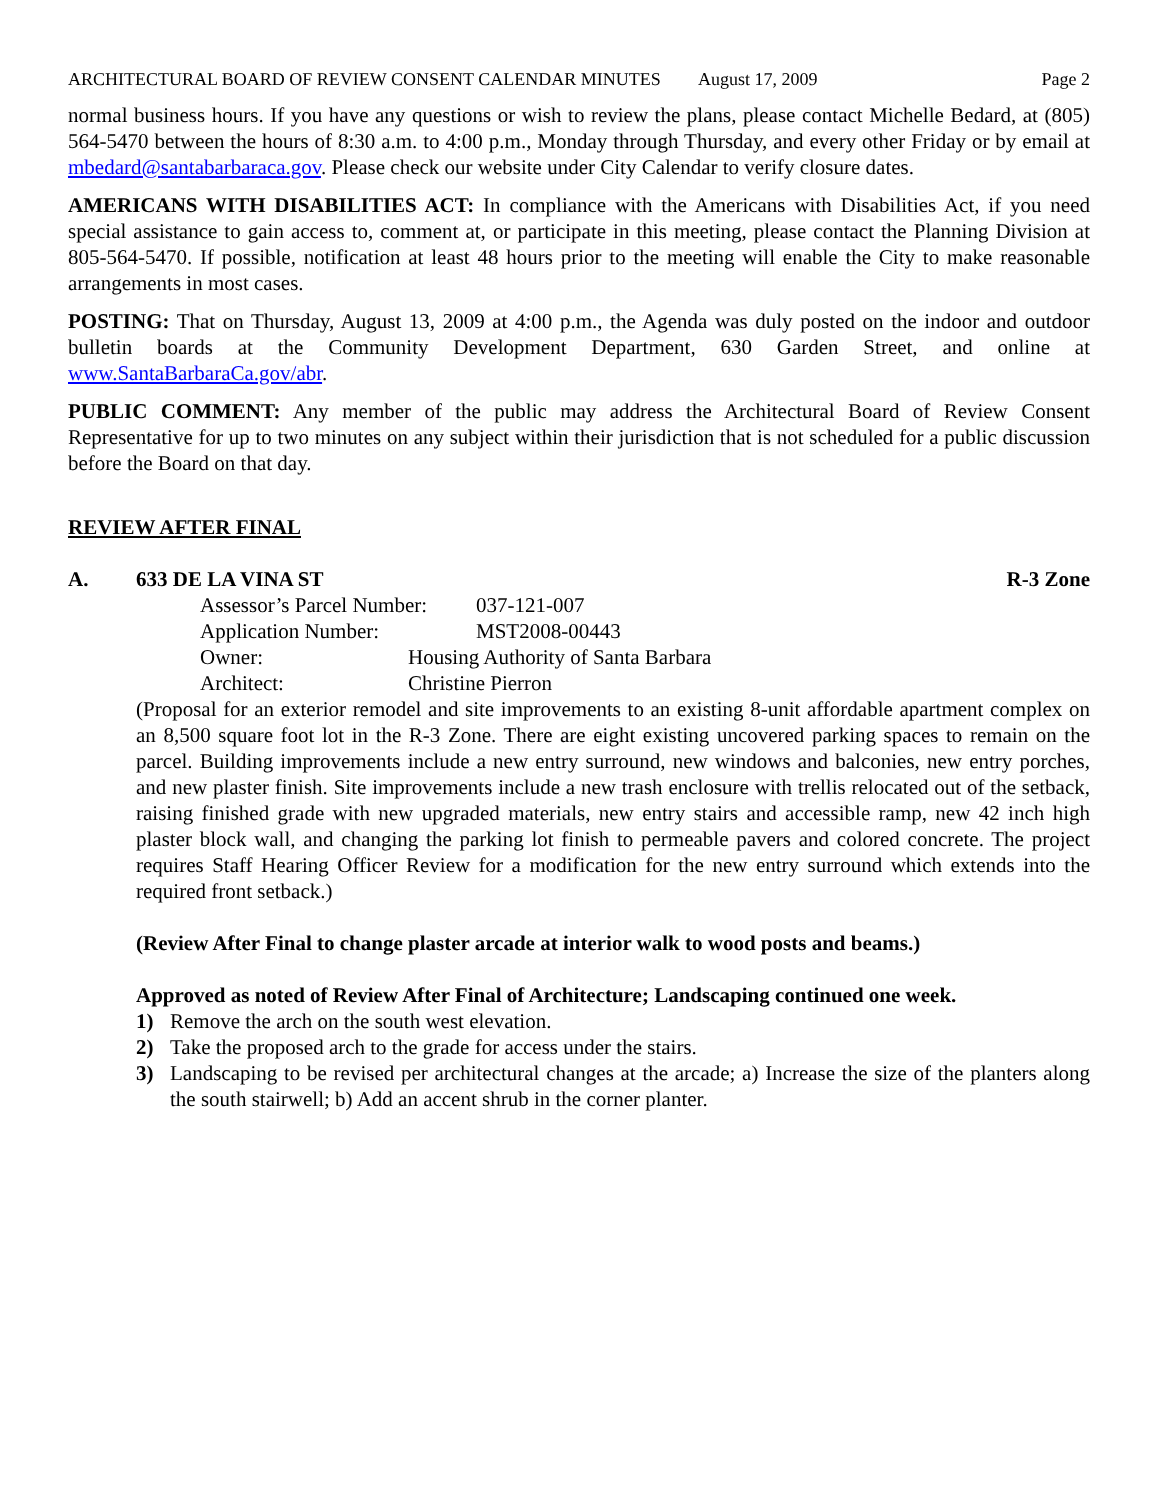ARCHITECTURAL BOARD OF REVIEW CONSENT CALENDAR MINUTES August 17, 2009 Page 2
normal business hours. If you have any questions or wish to review the plans, please contact Michelle Bedard, at (805) 564-5470 between the hours of 8:30 a.m. to 4:00 p.m., Monday through Thursday, and every other Friday or by email at mbedard@santabarbaraca.gov. Please check our website under City Calendar to verify closure dates.
AMERICANS WITH DISABILITIES ACT: In compliance with the Americans with Disabilities Act, if you need special assistance to gain access to, comment at, or participate in this meeting, please contact the Planning Division at 805-564-5470. If possible, notification at least 48 hours prior to the meeting will enable the City to make reasonable arrangements in most cases.
POSTING: That on Thursday, August 13, 2009 at 4:00 p.m., the Agenda was duly posted on the indoor and outdoor bulletin boards at the Community Development Department, 630 Garden Street, and online at www.SantaBarbaraCa.gov/abr.
PUBLIC COMMENT: Any member of the public may address the Architectural Board of Review Consent Representative for up to two minutes on any subject within their jurisdiction that is not scheduled for a public discussion before the Board on that day.
REVIEW AFTER FINAL
A. 633 DE LA VINA ST R-3 Zone
Assessor’s Parcel Number: 037-121-007
Application Number: MST2008-00443
Owner: Housing Authority of Santa Barbara
Architect: Christine Pierron
(Proposal for an exterior remodel and site improvements to an existing 8-unit affordable apartment complex on an 8,500 square foot lot in the R-3 Zone. There are eight existing uncovered parking spaces to remain on the parcel. Building improvements include a new entry surround, new windows and balconies, new entry porches, and new plaster finish. Site improvements include a new trash enclosure with trellis relocated out of the setback, raising finished grade with new upgraded materials, new entry stairs and accessible ramp, new 42 inch high plaster block wall, and changing the parking lot finish to permeable pavers and colored concrete. The project requires Staff Hearing Officer Review for a modification for the new entry surround which extends into the required front setback.)
(Review After Final to change plaster arcade at interior walk to wood posts and beams.)
Approved as noted of Review After Final of Architecture; Landscaping continued one week.
1) Remove the arch on the south west elevation.
2) Take the proposed arch to the grade for access under the stairs.
3) Landscaping to be revised per architectural changes at the arcade; a) Increase the size of the planters along the south stairwell; b) Add an accent shrub in the corner planter.